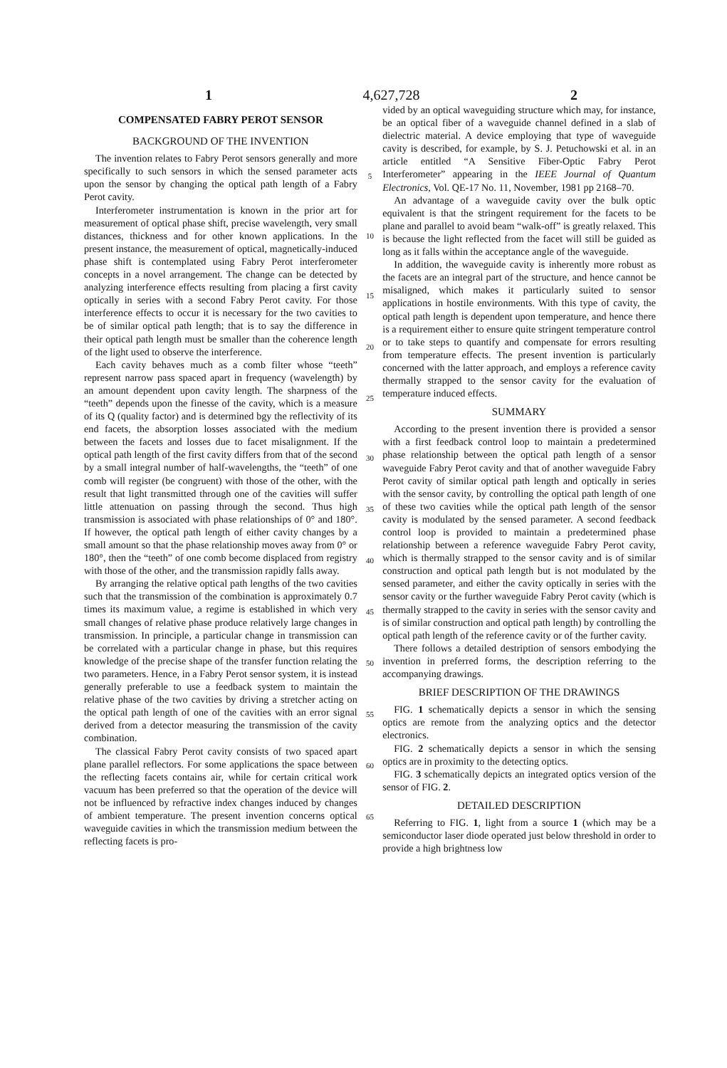1 4,627,728 2
COMPENSATED FABRY PEROT SENSOR
BACKGROUND OF THE INVENTION
The invention relates to Fabry Perot sensors generally and more specifically to such sensors in which the sensed parameter acts upon the sensor by changing the optical path length of a Fabry Perot cavity.
Interferometer instrumentation is known in the prior art for measurement of optical phase shift, precise wavelength, very small distances, thickness and for other known applications. In the present instance, the measurement of optical, magnetically-induced phase shift is contemplated using Fabry Perot interferometer concepts in a novel arrangement. The change can be detected by analyzing interference effects resulting from placing a first cavity optically in series with a second Fabry Perot cavity. For those interference effects to occur it is necessary for the two cavities to be of similar optical path length; that is to say the difference in their optical path length must be smaller than the coherence length of the light used to observe the interference.
Each cavity behaves much as a comb filter whose “teeth” represent narrow pass spaced apart in frequency (wavelength) by an amount dependent upon cavity length. The sharpness of the “teeth” depends upon the finesse of the cavity, which is a measure of its Q (quality factor) and is determined bgy the reflectivity of its end facets, the absorption losses associated with the medium between the facets and losses due to facet misalignment. If the optical path length of the first cavity differs from that of the second by a small integral number of half-wavelengths, the “teeth” of one comb will register (be congruent) with those of the other, with the result that light transmitted through one of the cavities will suffer little attenuation on passing through the second. Thus high transmission is associated with phase relationships of 0° and 180°. If however, the optical path length of either cavity changes by a small amount so that the phase relationship moves away from 0° or 180°, then the “teeth” of one comb become displaced from registry with those of the other, and the transmission rapidly falls away.
By arranging the relative optical path lengths of the two cavities such that the transmission of the combination is approximately 0.7 times its maximum value, a regime is established in which very small changes of relative phase produce relatively large changes in transmission. In principle, a particular change in transmission can be correlated with a particular change in phase, but this requires knowledge of the precise shape of the transfer function relating the two parameters. Hence, in a Fabry Perot sensor system, it is instead generally preferable to use a feedback system to maintain the relative phase of the two cavities by driving a stretcher acting on the optical path length of one of the cavities with an error signal derived from a detector measuring the transmission of the cavity combination.
The classical Fabry Perot cavity consists of two spaced apart plane parallel reflectors. For some applications the space between the reflecting facets contains air, while for certain critical work vacuum has been preferred so that the operation of the device will not be influenced by refractive index changes induced by changes of ambient temperature. The present invention concerns optical waveguide cavities in which the transmission medium between the reflecting facets is pro-
5
10
15
20
25
30
35
40
45
50
55
60
65
vided by an optical waveguiding structure which may, for instance, be an optical fiber of a waveguide channel defined in a slab of dielectric material. A device employing that type of waveguide cavity is described, for example, by S. J. Petuchowski et al. in an article entitled “A Sensitive Fiber-Optic Fabry Perot Interferometer” appearing in the IEEE Journal of Quantum Electronics, Vol. QE-17 No. 11, November, 1981 pp 2168–70.
An advantage of a waveguide cavity over the bulk optic equivalent is that the stringent requirement for the facets to be plane and parallel to avoid beam “walk-off” is greatly relaxed. This is because the light reflected from the facet will still be guided as long as it falls within the acceptance angle of the waveguide.
In addition, the waveguide cavity is inherently more robust as the facets are an integral part of the structure, and hence cannot be misaligned, which makes it particularly suited to sensor applications in hostile environments. With this type of cavity, the optical path length is dependent upon temperature, and hence there is a requirement either to ensure quite stringent temperature control or to take steps to quantify and compensate for errors resulting from temperature effects. The present invention is particularly concerned with the latter approach, and employs a reference cavity thermally strapped to the sensor cavity for the evaluation of temperature induced effects.
SUMMARY
According to the present invention there is provided a sensor with a first feedback control loop to maintain a predetermined phase relationship between the optical path length of a sensor waveguide Fabry Perot cavity and that of another waveguide Fabry Perot cavity of similar optical path length and optically in series with the sensor cavity, by controlling the optical path length of one of these two cavities while the optical path length of the sensor cavity is modulated by the sensed parameter. A second feedback control loop is provided to maintain a predetermined phase relationship between a reference waveguide Fabry Perot cavity, which is thermally strapped to the sensor cavity and is of similar construction and optical path length but is not modulated by the sensed parameter, and either the cavity optically in series with the sensor cavity or the further waveguide Fabry Perot cavity (which is thermally strapped to the cavity in series with the sensor cavity and is of similar construction and optical path length) by controlling the optical path length of the reference cavity or of the further cavity.
There follows a detailed destription of sensors embodying the invention in preferred forms, the description referring to the accompanying drawings.
BRIEF DESCRIPTION OF THE DRAWINGS
FIG. 1 schematically depicts a sensor in which the sensing optics are remote from the analyzing optics and the detector electronics.
FIG. 2 schematically depicts a sensor in which the sensing optics are in proximity to the detecting optics.
FIG. 3 schematically depicts an integrated optics version of the sensor of FIG. 2.
DETAILED DESCRIPTION
Referring to FIG. 1, light from a source 1 (which may be a semiconductor laser diode operated just below threshold in order to provide a high brightness low